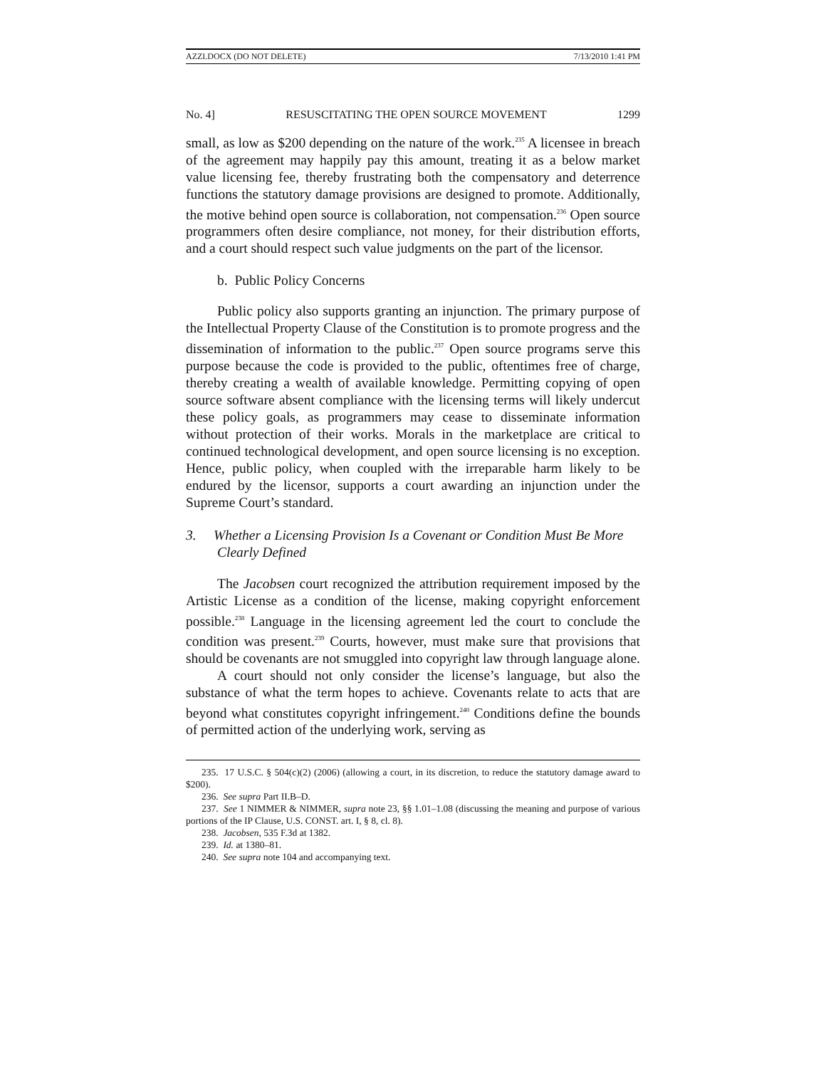AZZI.DOCX (DO NOT DELETE) 7/13/2010 1:41 PM
No. 4] RESUSCITATING THE OPEN SOURCE MOVEMENT 1299
small, as low as $200 depending on the nature of the work.<sup>235</sup> A licensee in breach of the agreement may happily pay this amount, treating it as a below market value licensing fee, thereby frustrating both the compensatory and deterrence functions the statutory damage provisions are designed to promote. Additionally, the motive behind open source is collaboration, not compensation.<sup>236</sup> Open source programmers often desire compliance, not money, for their distribution efforts, and a court should respect such value judgments on the part of the licensor.
b. Public Policy Concerns
Public policy also supports granting an injunction. The primary purpose of the Intellectual Property Clause of the Constitution is to promote progress and the dissemination of information to the public.<sup>237</sup> Open source programs serve this purpose because the code is provided to the public, oftentimes free of charge, thereby creating a wealth of available knowledge. Permitting copying of open source software absent compliance with the licensing terms will likely undercut these policy goals, as programmers may cease to disseminate information without protection of their works. Morals in the marketplace are critical to continued technological development, and open source licensing is no exception. Hence, public policy, when coupled with the irreparable harm likely to be endured by the licensor, supports a court awarding an injunction under the Supreme Court’s standard.
3. Whether a Licensing Provision Is a Covenant or Condition Must Be More Clearly Defined
The Jacobsen court recognized the attribution requirement imposed by the Artistic License as a condition of the license, making copyright enforcement possible.<sup>238</sup> Language in the licensing agreement led the court to conclude the condition was present.<sup>239</sup> Courts, however, must make sure that provisions that should be covenants are not smuggled into copyright law through language alone.
A court should not only consider the license’s language, but also the substance of what the term hopes to achieve. Covenants relate to acts that are beyond what constitutes copyright infringement.<sup>240</sup> Conditions define the bounds of permitted action of the underlying work, serving as
235. 17 U.S.C. § 504(c)(2) (2006) (allowing a court, in its discretion, to reduce the statutory damage award to $200).
236. See supra Part II.B–D.
237. See 1 NIMMER & NIMMER, supra note 23, §§ 1.01–1.08 (discussing the meaning and purpose of various portions of the IP Clause, U.S. CONST. art. I, § 8, cl. 8).
238. Jacobsen, 535 F.3d at 1382.
239. Id. at 1380–81.
240. See supra note 104 and accompanying text.